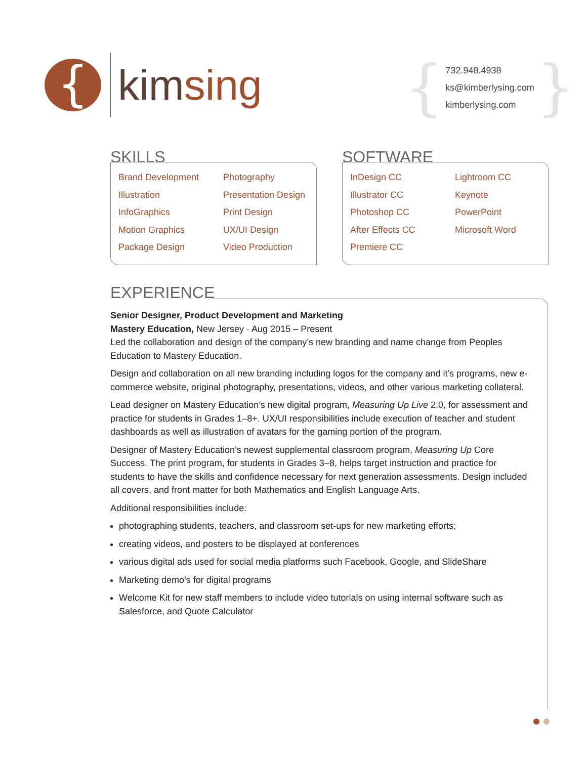{
kimsing
{
732.948.4938
ks@kimberlysing.com
kimberlysing.com
}
SKILLS
Brand Development
Illustration
InfoGraphics
Motion Graphics
Package Design
Photography
Presentation Design
Print Design
UX/UI Design
Video Production
SOFTWARE
InDesign CC
Illustrator CC
Photoshop CC
After Effects CC
Premiere CC
Lightroom CC
Keynote
PowerPoint
Microsoft Word
EXPERIENCE
Senior Designer, Product Development and Marketing
Mastery Education, New Jersey · Aug 2015 – Present
Led the collaboration and design of the company’s new branding and name change from Peoples Education to Mastery Education.
Design and collaboration on all new branding including logos for the company and it’s programs, new e-commerce website, original photography, presentations, videos, and other various marketing collateral.
Lead designer on Mastery Education’s new digital program, Measuring Up Live 2.0, for assessment and practice for students in Grades 1–8+. UX/UI responsibilities include execution of teacher and student dashboards as well as illustration of avatars for the gaming portion of the program.
Designer of Mastery Education’s newest supplemental classroom program, Measuring Up Core Success. The print program, for students in Grades 3–8, helps target instruction and practice for students to have the skills and confidence necessary for next generation assessments. Design included all covers, and front matter for both Mathematics and English Language Arts.
Additional responsibilities include:
photographing students, teachers, and classroom set-ups for new marketing efforts;
creating videos, and posters to be displayed at conferences
various digital ads used for social media platforms such Facebook, Google, and SlideShare
Marketing demo’s for digital programs
Welcome Kit for new staff members to include video tutorials on using internal software such as Salesforce, and Quote Calculator